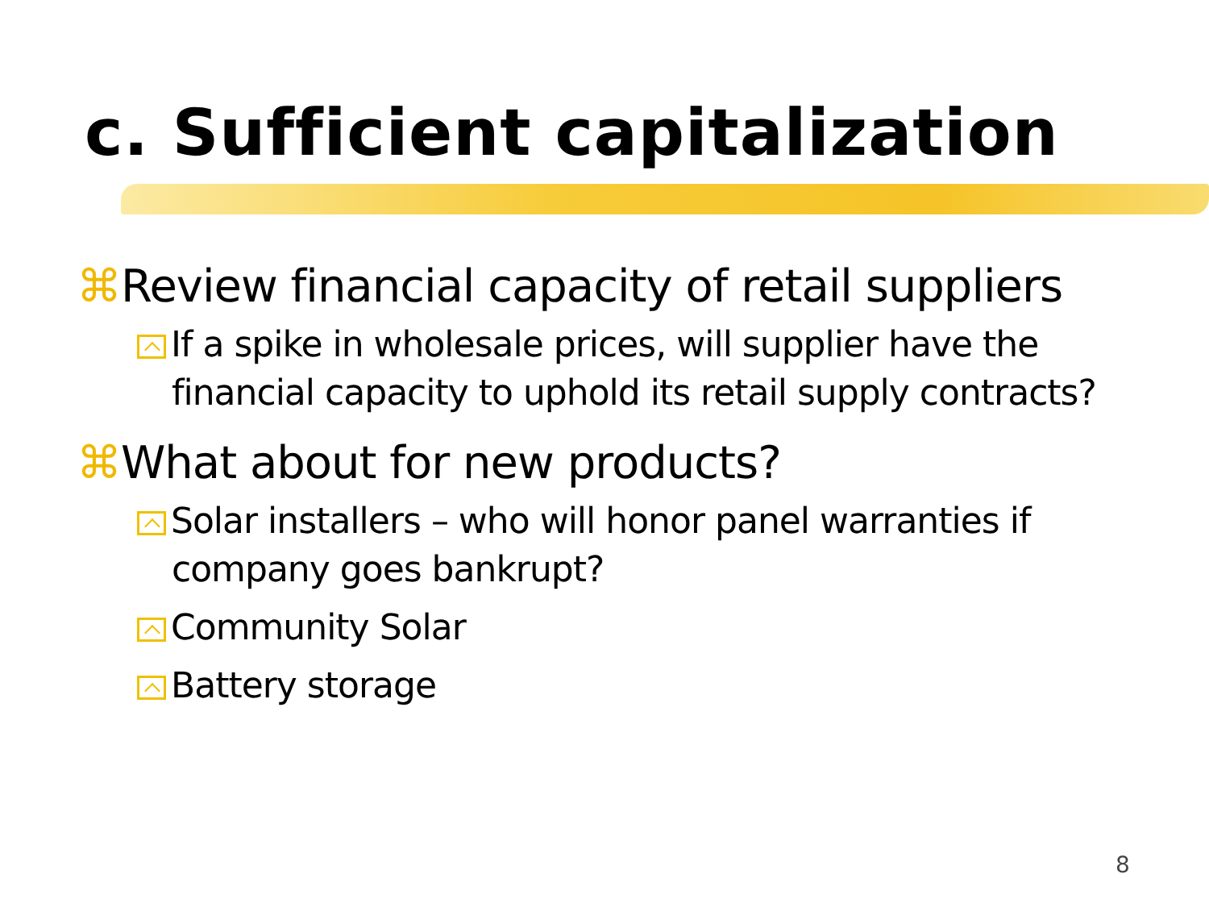c. Sufficient capitalization
⌘Review financial capacity of retail suppliers
If a spike in wholesale prices, will supplier have the financial capacity to uphold its retail supply contracts?
⌘What about for new products?
Solar installers – who will honor panel warranties if company goes bankrupt?
Community Solar
Battery storage
8